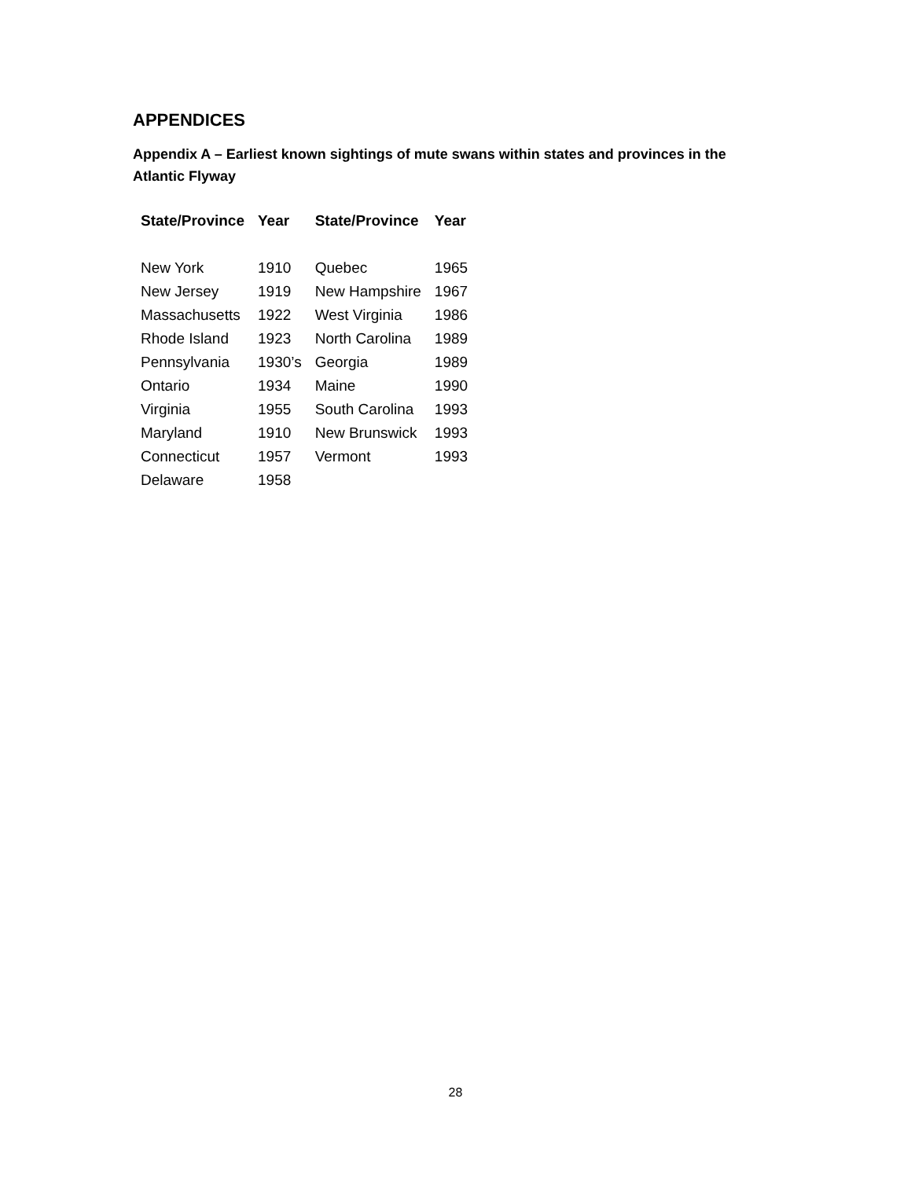APPENDICES
Appendix A – Earliest known sightings of mute swans within states and provinces in the Atlantic Flyway
| State/Province | Year | State/Province | Year |
| --- | --- | --- | --- |
| New York | 1910 | Quebec | 1965 |
| New Jersey | 1919 | New Hampshire | 1967 |
| Massachusetts | 1922 | West Virginia | 1986 |
| Rhode Island | 1923 | North Carolina | 1989 |
| Pennsylvania | 1930’s | Georgia | 1989 |
| Ontario | 1934 | Maine | 1990 |
| Virginia | 1955 | South Carolina | 1993 |
| Maryland | 1910 | New Brunswick | 1993 |
| Connecticut | 1957 | Vermont | 1993 |
| Delaware | 1958 | | |
28